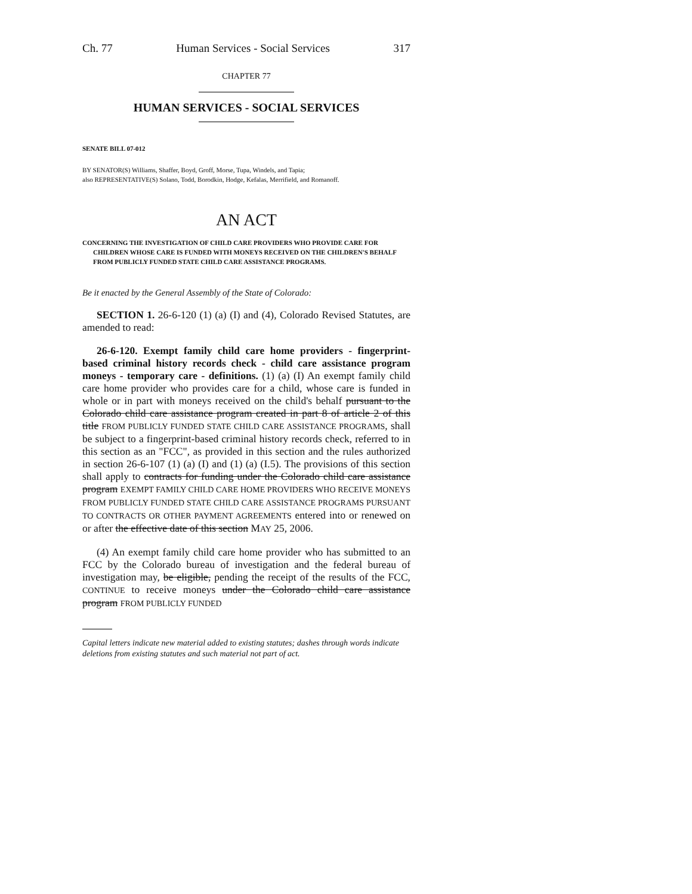Ch. 77 Human Services - Social Services 317
CHAPTER 77
HUMAN SERVICES - SOCIAL SERVICES
SENATE BILL 07-012
BY SENATOR(S) Williams, Shaffer, Boyd, Groff, Morse, Tupa, Windels, and Tapia;
also REPRESENTATIVE(S) Solano, Todd, Borodkin, Hodge, Kefalas, Merrifield, and Romanoff.
AN ACT
CONCERNING THE INVESTIGATION OF CHILD CARE PROVIDERS WHO PROVIDE CARE FOR CHILDREN WHOSE CARE IS FUNDED WITH MONEYS RECEIVED ON THE CHILDREN'S BEHALF FROM PUBLICLY FUNDED STATE CHILD CARE ASSISTANCE PROGRAMS.
Be it enacted by the General Assembly of the State of Colorado:
SECTION 1. 26-6-120 (1) (a) (I) and (4), Colorado Revised Statutes, are amended to read:
26-6-120. Exempt family child care home providers - fingerprint-based criminal history records check - child care assistance program moneys - temporary care - definitions. (1) (a) (I) An exempt family child care home provider who provides care for a child, whose care is funded in whole or in part with moneys received on the child's behalf pursuant to the Colorado child care assistance program created in part 8 of article 2 of this title FROM PUBLICLY FUNDED STATE CHILD CARE ASSISTANCE PROGRAMS, shall be subject to a fingerprint-based criminal history records check, referred to in this section as an "FCC", as provided in this section and the rules authorized in section 26-6-107 (1) (a) (I) and (1) (a) (I.5). The provisions of this section shall apply to contracts for funding under the Colorado child care assistance program EXEMPT FAMILY CHILD CARE HOME PROVIDERS WHO RECEIVE MONEYS FROM PUBLICLY FUNDED STATE CHILD CARE ASSISTANCE PROGRAMS PURSUANT TO CONTRACTS OR OTHER PAYMENT AGREEMENTS entered into or renewed on or after the effective date of this section MAY 25, 2006.
(4) An exempt family child care home provider who has submitted to an FCC by the Colorado bureau of investigation and the federal bureau of investigation may, be eligible, pending the receipt of the results of the FCC, CONTINUE to receive moneys under the Colorado child care assistance program FROM PUBLICLY FUNDED
Capital letters indicate new material added to existing statutes; dashes through words indicate deletions from existing statutes and such material not part of act.